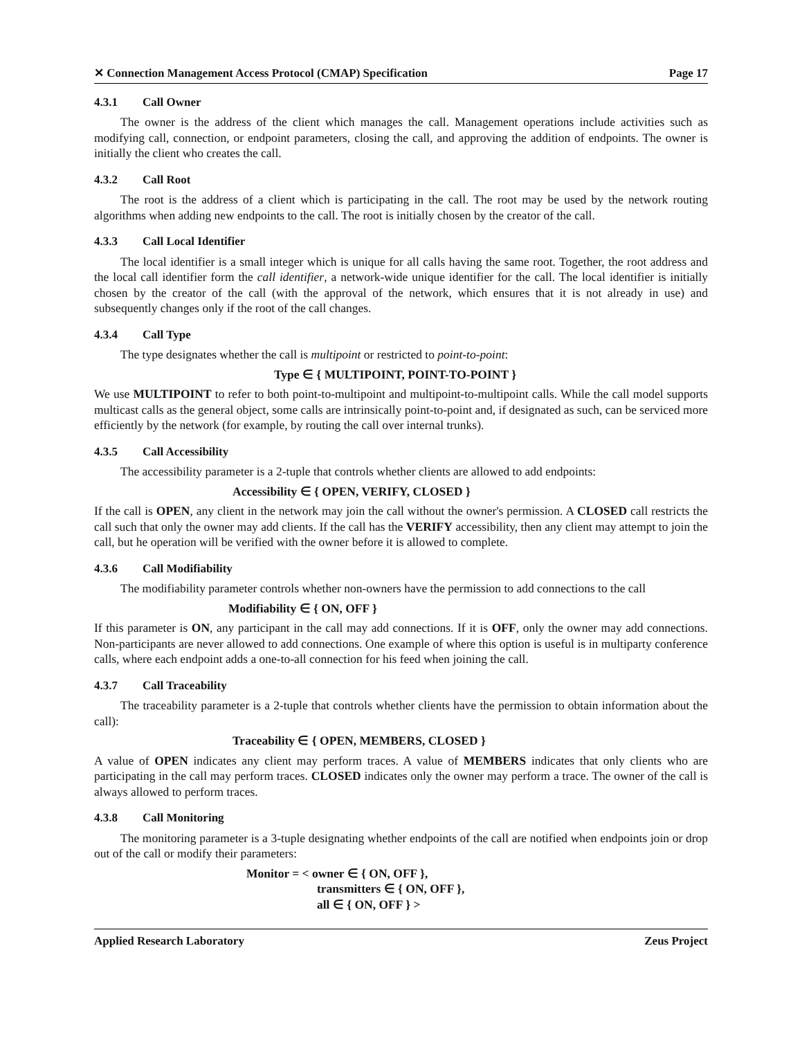✕ Connection Management Access Protocol (CMAP) Specification Page 17
4.3.1 Call Owner
The owner is the address of the client which manages the call. Management operations include activities such as modifying call, connection, or endpoint parameters, closing the call, and approving the addition of endpoints. The owner is initially the client who creates the call.
4.3.2 Call Root
The root is the address of a client which is participating in the call. The root may be used by the network routing algorithms when adding new endpoints to the call. The root is initially chosen by the creator of the call.
4.3.3 Call Local Identifier
The local identifier is a small integer which is unique for all calls having the same root. Together, the root address and the local call identifier form the call identifier, a network-wide unique identifier for the call. The local identifier is initially chosen by the creator of the call (with the approval of the network, which ensures that it is not already in use) and subsequently changes only if the root of the call changes.
4.3.4 Call Type
The type designates whether the call is multipoint or restricted to point-to-point:
Type ∈ { MULTIPOINT, POINT-TO-POINT }
We use MULTIPOINT to refer to both point-to-multipoint and multipoint-to-multipoint calls. While the call model supports multicast calls as the general object, some calls are intrinsically point-to-point and, if designated as such, can be serviced more efficiently by the network (for example, by routing the call over internal trunks).
4.3.5 Call Accessibility
The accessibility parameter is a 2-tuple that controls whether clients are allowed to add endpoints:
Accessibility ∈ { OPEN, VERIFY, CLOSED }
If the call is OPEN, any client in the network may join the call without the owner's permission. A CLOSED call restricts the call such that only the owner may add clients. If the call has the VERIFY accessibility, then any client may attempt to join the call, but he operation will be verified with the owner before it is allowed to complete.
4.3.6 Call Modifiability
The modifiability parameter controls whether non-owners have the permission to add connections to the call
Modifiability ∈ { ON, OFF }
If this parameter is ON, any participant in the call may add connections. If it is OFF, only the owner may add connections. Non-participants are never allowed to add connections. One example of where this option is useful is in multiparty conference calls, where each endpoint adds a one-to-all connection for his feed when joining the call.
4.3.7 Call Traceability
The traceability parameter is a 2-tuple that controls whether clients have the permission to obtain information about the call):
Traceability ∈ { OPEN, MEMBERS, CLOSED }
A value of OPEN indicates any client may perform traces. A value of MEMBERS indicates that only clients who are participating in the call may perform traces. CLOSED indicates only the owner may perform a trace. The owner of the call is always allowed to perform traces.
4.3.8 Call Monitoring
The monitoring parameter is a 3-tuple designating whether endpoints of the call are notified when endpoints join or drop out of the call or modify their parameters:
Monitor = < owner ∈ { ON, OFF },
transmitters ∈ { ON, OFF },
all ∈ { ON, OFF } >
Applied Research Laboratory Zeus Project